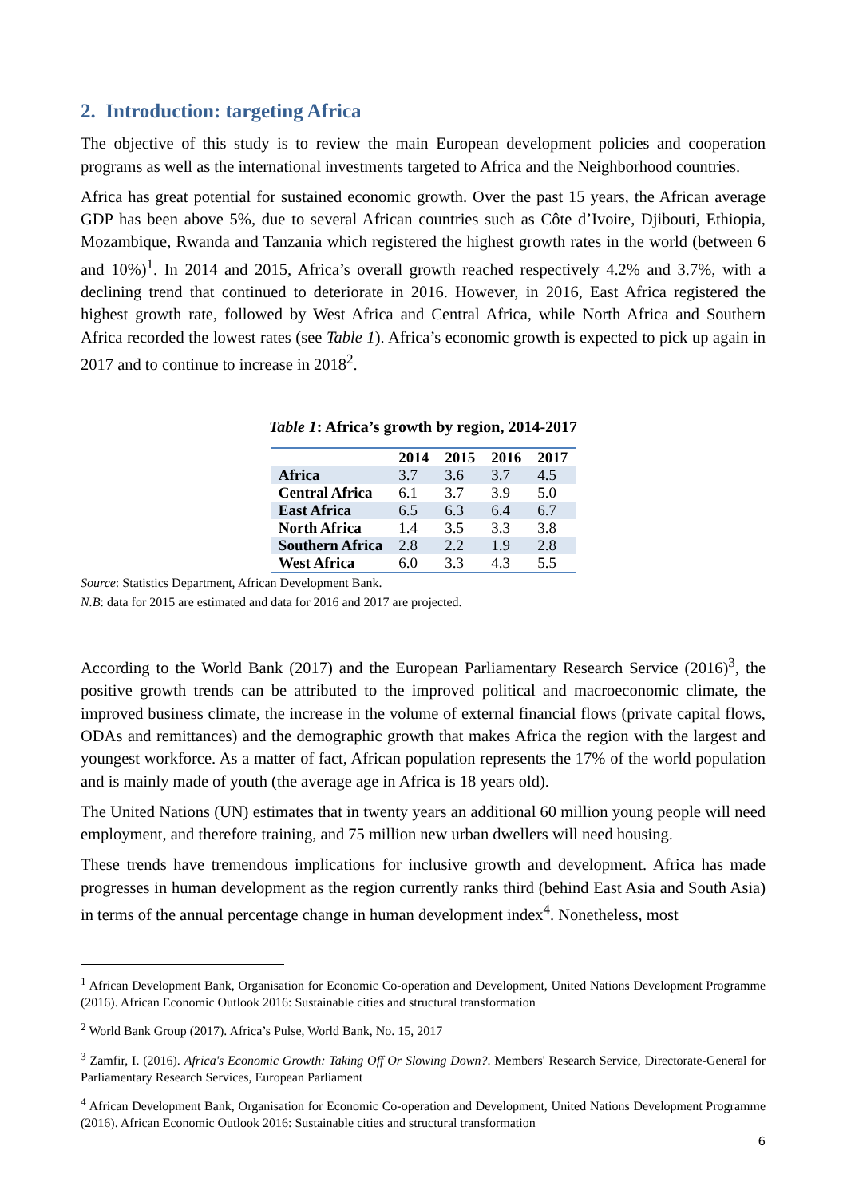2. Introduction: targeting Africa
The objective of this study is to review the main European development policies and cooperation programs as well as the international investments targeted to Africa and the Neighborhood countries.
Africa has great potential for sustained economic growth. Over the past 15 years, the African average GDP has been above 5%, due to several African countries such as Côte d’Ivoire, Djibouti, Ethiopia, Mozambique, Rwanda and Tanzania which registered the highest growth rates in the world (between 6 and 10%)<sup>1</sup>. In 2014 and 2015, Africa’s overall growth reached respectively 4.2% and 3.7%, with a declining trend that continued to deteriorate in 2016. However, in 2016, East Africa registered the highest growth rate, followed by West Africa and Central Africa, while North Africa and Southern Africa recorded the lowest rates (see Table 1). Africa’s economic growth is expected to pick up again in 2017 and to continue to increase in 2018<sup>2</sup>.
Table 1: Africa’s growth by region, 2014-2017
| | 2014 | 2015 | 2016 | 2017 |
| --- | --- | --- | --- | --- |
| Africa | 3.7 | 3.6 | 3.7 | 4.5 |
| Central Africa | 6.1 | 3.7 | 3.9 | 5.0 |
| East Africa | 6.5 | 6.3 | 6.4 | 6.7 |
| North Africa | 1.4 | 3.5 | 3.3 | 3.8 |
| Southern Africa | 2.8 | 2.2 | 1.9 | 2.8 |
| West Africa | 6.0 | 3.3 | 4.3 | 5.5 |
Source: Statistics Department, African Development Bank.
N.B: data for 2015 are estimated and data for 2016 and 2017 are projected.
According to the World Bank (2017) and the European Parliamentary Research Service (2016)<sup>3</sup>, the positive growth trends can be attributed to the improved political and macroeconomic climate, the improved business climate, the increase in the volume of external financial flows (private capital flows, ODAs and remittances) and the demographic growth that makes Africa the region with the largest and youngest workforce. As a matter of fact, African population represents the 17% of the world population and is mainly made of youth (the average age in Africa is 18 years old).
The United Nations (UN) estimates that in twenty years an additional 60 million young people will need employment, and therefore training, and 75 million new urban dwellers will need housing.
These trends have tremendous implications for inclusive growth and development. Africa has made progresses in human development as the region currently ranks third (behind East Asia and South Asia) in terms of the annual percentage change in human development index<sup>4</sup>. Nonetheless, most
<sup>1</sup> African Development Bank, Organisation for Economic Co-operation and Development, United Nations Development Programme (2016). African Economic Outlook 2016: Sustainable cities and structural transformation
<sup>2</sup> World Bank Group (2017). Africa’s Pulse, World Bank, No. 15, 2017
<sup>3</sup> Zamfir, I. (2016). Africa's Economic Growth: Taking Off Or Slowing Down?. Members' Research Service, Directorate-General for Parliamentary Research Services, European Parliament
<sup>4</sup> African Development Bank, Organisation for Economic Co-operation and Development, United Nations Development Programme (2016). African Economic Outlook 2016: Sustainable cities and structural transformation
6